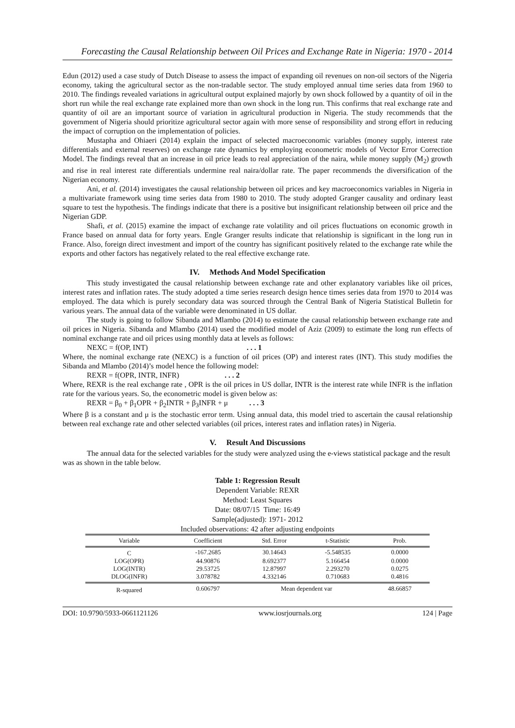Forecasting the Causal Relationship between Oil Prices and Exchange Rate in Nigeria: 1970 - 2014
Edun (2012) used a case study of Dutch Disease to assess the impact of expanding oil revenues on non-oil sectors of the Nigeria economy, taking the agricultural sector as the non-tradable sector. The study employed annual time series data from 1960 to 2010. The findings revealed variations in agricultural output explained majorly by own shock followed by a quantity of oil in the short run while the real exchange rate explained more than own shock in the long run. This confirms that real exchange rate and quantity of oil are an important source of variation in agricultural production in Nigeria. The study recommends that the government of Nigeria should prioritize agricultural sector again with more sense of responsibility and strong effort in reducing the impact of corruption on the implementation of policies.
Mustapha and Ohiaeri (2014) explain the impact of selected macroeconomic variables (money supply, interest rate differentials and external reserves) on exchange rate dynamics by employing econometric models of Vector Error Correction Model. The findings reveal that an increase in oil price leads to real appreciation of the naira, while money supply (M<sub>2</sub>) growth and rise in real interest rate differentials undermine real naira/dollar rate. The paper recommends the diversification of the Nigerian economy.
Ani, et al. (2014) investigates the causal relationship between oil prices and key macroeconomics variables in Nigeria in a multivariate framework using time series data from 1980 to 2010. The study adopted Granger causality and ordinary least square to test the hypothesis. The findings indicate that there is a positive but insignificant relationship between oil price and the Nigerian GDP.
Shafi, et al. (2015) examine the impact of exchange rate volatility and oil prices fluctuations on economic growth in France based on annual data for forty years. Engle Granger results indicate that relationship is significant in the long run in France. Also, foreign direct investment and import of the country has significant positively related to the exchange rate while the exports and other factors has negatively related to the real effective exchange rate.
IV. Methods And Model Specification
This study investigated the causal relationship between exchange rate and other explanatory variables like oil prices, interest rates and inflation rates. The study adopted a time series research design hence times series data from 1970 to 2014 was employed. The data which is purely secondary data was sourced through the Central Bank of Nigeria Statistical Bulletin for various years. The annual data of the variable were denominated in US dollar.
The study is going to follow Sibanda and Mlambo (2014) to estimate the causal relationship between exchange rate and oil prices in Nigeria. Sibanda and Mlambo (2014) used the modified model of Aziz (2009) to estimate the long run effects of nominal exchange rate and oil prices using monthly data at levels as follows:
NEXC = f(OP, INT) . . . 1
Where, the nominal exchange rate (NEXC) is a function of oil prices (OP) and interest rates (INT). This study modifies the Sibanda and Mlambo (2014)’s model hence the following model:
REXR = f(OPR, INTR, INFR) . . . 2
Where, REXR is the real exchange rate , OPR is the oil prices in US dollar, INTR is the interest rate while INFR is the inflation rate for the various years. So, the econometric model is given below as:
REXR = β<sub>0</sub> + β<sub>1</sub>OPR + β<sub>2</sub>INTR + β<sub>3</sub>INFR + μ . . . 3
Where β is a constant and μ is the stochastic error term. Using annual data, this model tried to ascertain the causal relationship between real exchange rate and other selected variables (oil prices, interest rates and inflation rates) in Nigeria.
V. Result And Discussions
The annual data for the selected variables for the study were analyzed using the e-views statistical package and the result was as shown in the table below.
Table 1: Regression Result
Dependent Variable: REXR
Method: Least Squares
Date: 08/07/15 Time: 16:49
Sample(adjusted): 1971- 2012
Included observations: 42 after adjusting endpoints
| Variable | Coefficient | Std. Error | t-Statistic | Prob. |
| --- | --- | --- | --- | --- |
| C | -167.2685 | 30.14643 | -5.548535 | 0.0000 |
| LOG(OPR) | 44.90876 | 8.692377 | 5.166454 | 0.0000 |
| LOG(INTR) | 29.53725 | 12.87997 | 2.293270 | 0.0275 |
| DLOG(INFR) | 3.078782 | 4.332146 | 0.710683 | 0.4816 |
| R-squared | 0.606797 | Mean dependent var | | 48.66857 |
DOI: 10.9790/5933-0661121126 www.iosrjournals.org 124 | Page